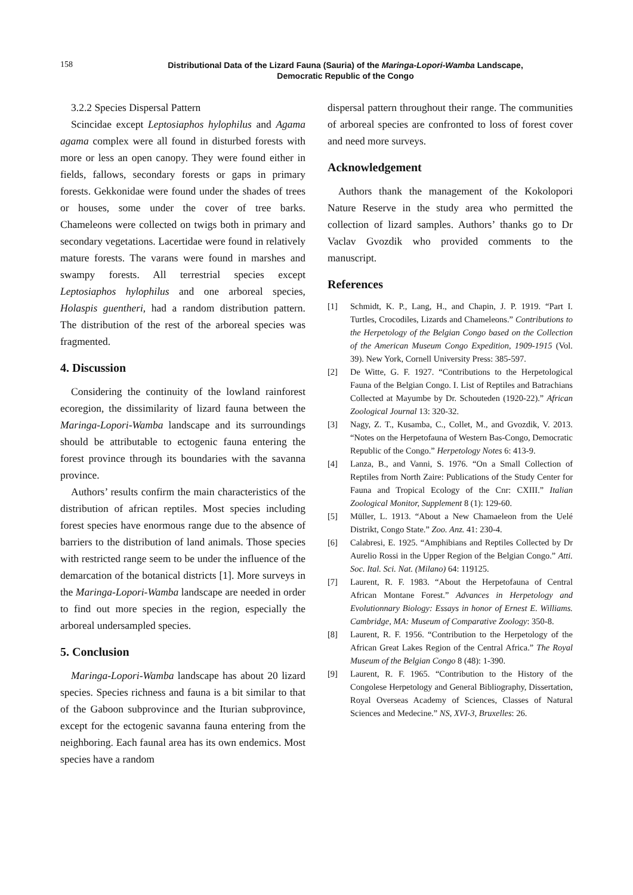158
Distributional Data of the Lizard Fauna (Sauria) of the Maringa-Lopori-Wamba Landscape,
Democratic Republic of the Congo
3.2.2 Species Dispersal Pattern
Scincidae except Leptosiaphos hylophilus and Agama agama complex were all found in disturbed forests with more or less an open canopy. They were found either in fields, fallows, secondary forests or gaps in primary forests. Gekkonidae were found under the shades of trees or houses, some under the cover of tree barks. Chameleons were collected on twigs both in primary and secondary vegetations. Lacertidae were found in relatively mature forests. The varans were found in marshes and swampy forests. All terrestrial species except Leptosiaphos hylophilus and one arboreal species, Holaspis guentheri, had a random distribution pattern. The distribution of the rest of the arboreal species was fragmented.
4. Discussion
Considering the continuity of the lowland rainforest ecoregion, the dissimilarity of lizard fauna between the Maringa-Lopori-Wamba landscape and its surroundings should be attributable to ectogenic fauna entering the forest province through its boundaries with the savanna province.
Authors’ results confirm the main characteristics of the distribution of african reptiles. Most species including forest species have enormous range due to the absence of barriers to the distribution of land animals. Those species with restricted range seem to be under the influence of the demarcation of the botanical districts [1]. More surveys in the Maringa-Lopori-Wamba landscape are needed in order to find out more species in the region, especially the arboreal undersampled species.
5. Conclusion
Maringa-Lopori-Wamba landscape has about 20 lizard species. Species richness and fauna is a bit similar to that of the Gaboon subprovince and the Iturian subprovince, except for the ectogenic savanna fauna entering from the neighboring. Each faunal area has its own endemics. Most species have a random
dispersal pattern throughout their range. The communities of arboreal species are confronted to loss of forest cover and need more surveys.
Acknowledgement
Authors thank the management of the Kokolopori Nature Reserve in the study area who permitted the collection of lizard samples. Authors’ thanks go to Dr Vaclav Gvozdik who provided comments to the manuscript.
References
[1] Schmidt, K. P., Lang, H., and Chapin, J. P. 1919. “Part I. Turtles, Crocodiles, Lizards and Chameleons.” Contributions to the Herpetology of the Belgian Congo based on the Collection of the American Museum Congo Expedition, 1909-1915 (Vol. 39). New York, Cornell University Press: 385-597.
[2] De Witte, G. F. 1927. “Contributions to the Herpetological Fauna of the Belgian Congo. I. List of Reptiles and Batrachians Collected at Mayumbe by Dr. Schouteden (1920-22).” African Zoological Journal 13: 320-32.
[3] Nagy, Z. T., Kusamba, C., Collet, M., and Gvozdik, V. 2013. “Notes on the Herpetofauna of Western Bas-Congo, Democratic Republic of the Congo.” Herpetology Notes 6: 413-9.
[4] Lanza, B., and Vanni, S. 1976. “On a Small Collection of Reptiles from North Zaire: Publications of the Study Center for Fauna and Tropical Ecology of the Cnr: CXIII.” Italian Zoological Monitor, Supplement 8 (1): 129-60.
[5] Müller, L. 1913. “About a New Chamaeleon from the Uelé Distrikt, Congo State.” Zoo. Anz. 41: 230-4.
[6] Calabresi, E. 1925. “Amphibians and Reptiles Collected by Dr Aurelio Rossi in the Upper Region of the Belgian Congo.” Atti. Soc. Ital. Sci. Nat. (Milano) 64: 119125.
[7] Laurent, R. F. 1983. “About the Herpetofauna of Central African Montane Forest.” Advances in Herpetology and Evolutionnary Biology: Essays in honor of Ernest E. Williams. Cambridge, MA: Museum of Comparative Zoology: 350-8.
[8] Laurent, R. F. 1956. “Contribution to the Herpetology of the African Great Lakes Region of the Central Africa.” The Royal Museum of the Belgian Congo 8 (48): 1-390.
[9] Laurent, R. F. 1965. “Contribution to the History of the Congolese Herpetology and General Bibliography, Dissertation, Royal Overseas Academy of Sciences, Classes of Natural Sciences and Medecine.” NS, XVI-3, Bruxelles: 26.